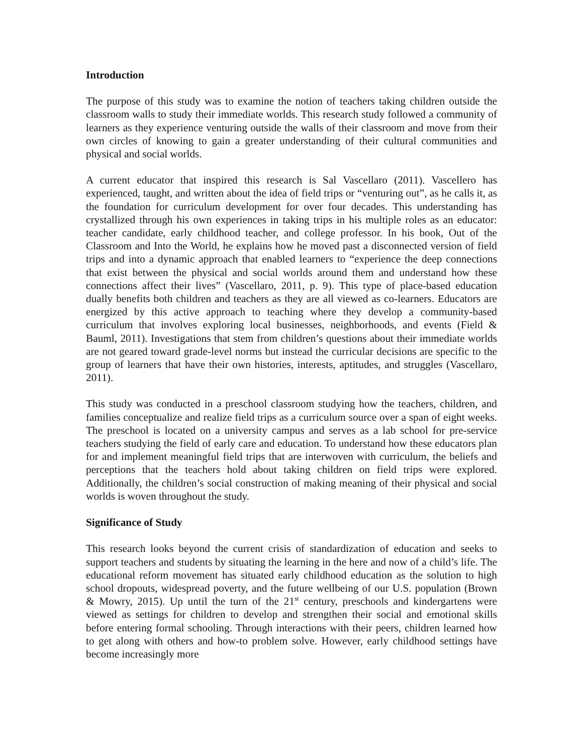Introduction
The purpose of this study was to examine the notion of teachers taking children outside the classroom walls to study their immediate worlds. This research study followed a community of learners as they experience venturing outside the walls of their classroom and move from their own circles of knowing to gain a greater understanding of their cultural communities and physical and social worlds.
A current educator that inspired this research is Sal Vascellaro (2011). Vascellero has experienced, taught, and written about the idea of field trips or “venturing out”, as he calls it, as the foundation for curriculum development for over four decades. This understanding has crystallized through his own experiences in taking trips in his multiple roles as an educator: teacher candidate, early childhood teacher, and college professor. In his book, Out of the Classroom and Into the World, he explains how he moved past a disconnected version of field trips and into a dynamic approach that enabled learners to “experience the deep connections that exist between the physical and social worlds around them and understand how these connections affect their lives” (Vascellaro, 2011, p. 9). This type of place-based education dually benefits both children and teachers as they are all viewed as co-learners. Educators are energized by this active approach to teaching where they develop a community-based curriculum that involves exploring local businesses, neighborhoods, and events (Field & Bauml, 2011). Investigations that stem from children’s questions about their immediate worlds are not geared toward grade-level norms but instead the curricular decisions are specific to the group of learners that have their own histories, interests, aptitudes, and struggles (Vascellaro, 2011).
This study was conducted in a preschool classroom studying how the teachers, children, and families conceptualize and realize field trips as a curriculum source over a span of eight weeks. The preschool is located on a university campus and serves as a lab school for pre-service teachers studying the field of early care and education. To understand how these educators plan for and implement meaningful field trips that are interwoven with curriculum, the beliefs and perceptions that the teachers hold about taking children on field trips were explored. Additionally, the children’s social construction of making meaning of their physical and social worlds is woven throughout the study.
Significance of Study
This research looks beyond the current crisis of standardization of education and seeks to support teachers and students by situating the learning in the here and now of a child’s life. The educational reform movement has situated early childhood education as the solution to high school dropouts, widespread poverty, and the future wellbeing of our U.S. population (Brown & Mowry, 2015). Up until the turn of the 21<sup>st</sup> century, preschools and kindergartens were viewed as settings for children to develop and strengthen their social and emotional skills before entering formal schooling. Through interactions with their peers, children learned how to get along with others and how-to problem solve. However, early childhood settings have become increasingly more